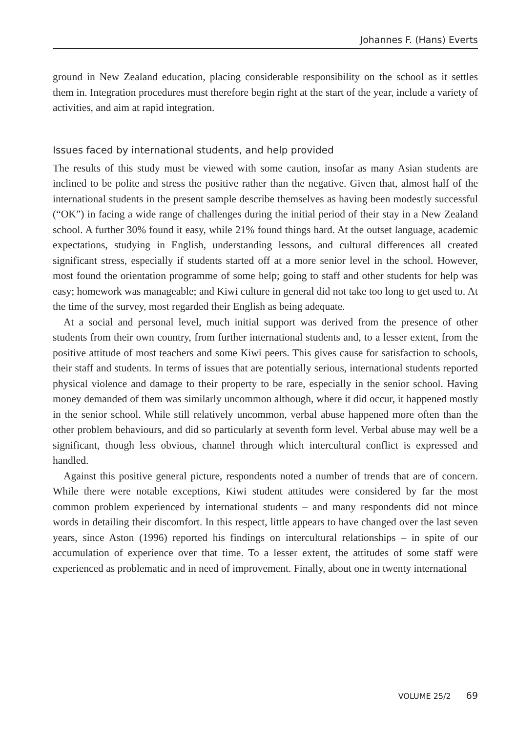Johannes F. (Hans) Everts
ground in New Zealand education, placing considerable responsibility on the school as it settles them in. Integration procedures must therefore begin right at the start of the year, include a variety of activities, and aim at rapid integration.
Issues faced by international students, and help provided
The results of this study must be viewed with some caution, insofar as many Asian students are inclined to be polite and stress the positive rather than the negative. Given that, almost half of the international students in the present sample describe themselves as having been modestly successful (“OK”) in facing a wide range of challenges during the initial period of their stay in a New Zealand school. A further 30% found it easy, while 21% found things hard. At the outset language, academic expectations, studying in English, understanding lessons, and cultural differences all created significant stress, especially if students started off at a more senior level in the school. However, most found the orientation programme of some help; going to staff and other students for help was easy; homework was manageable; and Kiwi culture in general did not take too long to get used to. At the time of the survey, most regarded their English as being adequate.
At a social and personal level, much initial support was derived from the presence of other students from their own country, from further international students and, to a lesser extent, from the positive attitude of most teachers and some Kiwi peers. This gives cause for satisfaction to schools, their staff and students. In terms of issues that are potentially serious, international students reported physical violence and damage to their property to be rare, especially in the senior school. Having money demanded of them was similarly uncommon although, where it did occur, it happened mostly in the senior school. While still relatively uncommon, verbal abuse happened more often than the other problem behaviours, and did so particularly at seventh form level. Verbal abuse may well be a significant, though less obvious, channel through which intercultural conflict is expressed and handled.
Against this positive general picture, respondents noted a number of trends that are of concern. While there were notable exceptions, Kiwi student attitudes were considered by far the most common problem experienced by international students – and many respondents did not mince words in detailing their discomfort. In this respect, little appears to have changed over the last seven years, since Aston (1996) reported his findings on intercultural relationships – in spite of our accumulation of experience over that time. To a lesser extent, the attitudes of some staff were experienced as problematic and in need of improvement. Finally, about one in twenty international
VOLUME 25/2 69